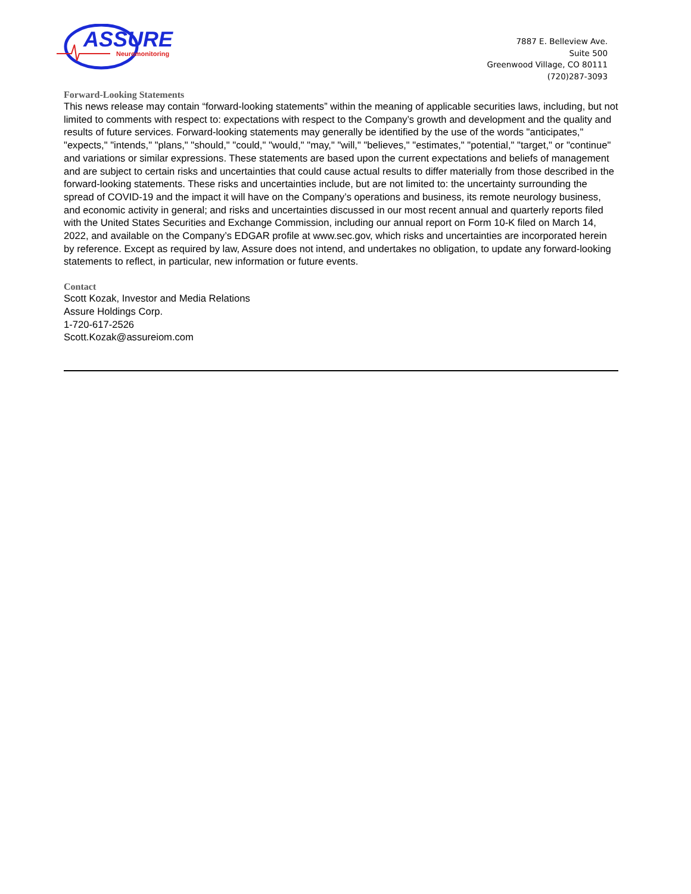ASSURE
Neuromonitoring
7887 E. Belleview Ave.
Suite 500
Greenwood Village, CO 80111
(720)287-3093
Forward-Looking Statements
This news release may contain “forward-looking statements” within the meaning of applicable securities laws, including, but not limited to comments with respect to: expectations with respect to the Company’s growth and development and the quality and results of future services. Forward-looking statements may generally be identified by the use of the words "anticipates," "expects," "intends," "plans," "should," "could," "would," "may," "will," "believes," "estimates," "potential," "target," or "continue" and variations or similar expressions. These statements are based upon the current expectations and beliefs of management and are subject to certain risks and uncertainties that could cause actual results to differ materially from those described in the forward-looking statements. These risks and uncertainties include, but are not limited to: the uncertainty surrounding the spread of COVID-19 and the impact it will have on the Company’s operations and business, its remote neurology business, and economic activity in general; and risks and uncertainties discussed in our most recent annual and quarterly reports filed with the United States Securities and Exchange Commission, including our annual report on Form 10-K filed on March 14, 2022, and available on the Company’s EDGAR profile at www.sec.gov, which risks and uncertainties are incorporated herein by reference. Except as required by law, Assure does not intend, and undertakes no obligation, to update any forward-looking statements to reflect, in particular, new information or future events.
Contact
Scott Kozak, Investor and Media Relations
Assure Holdings Corp.
1-720-617-2526
Scott.Kozak@assureiom.com